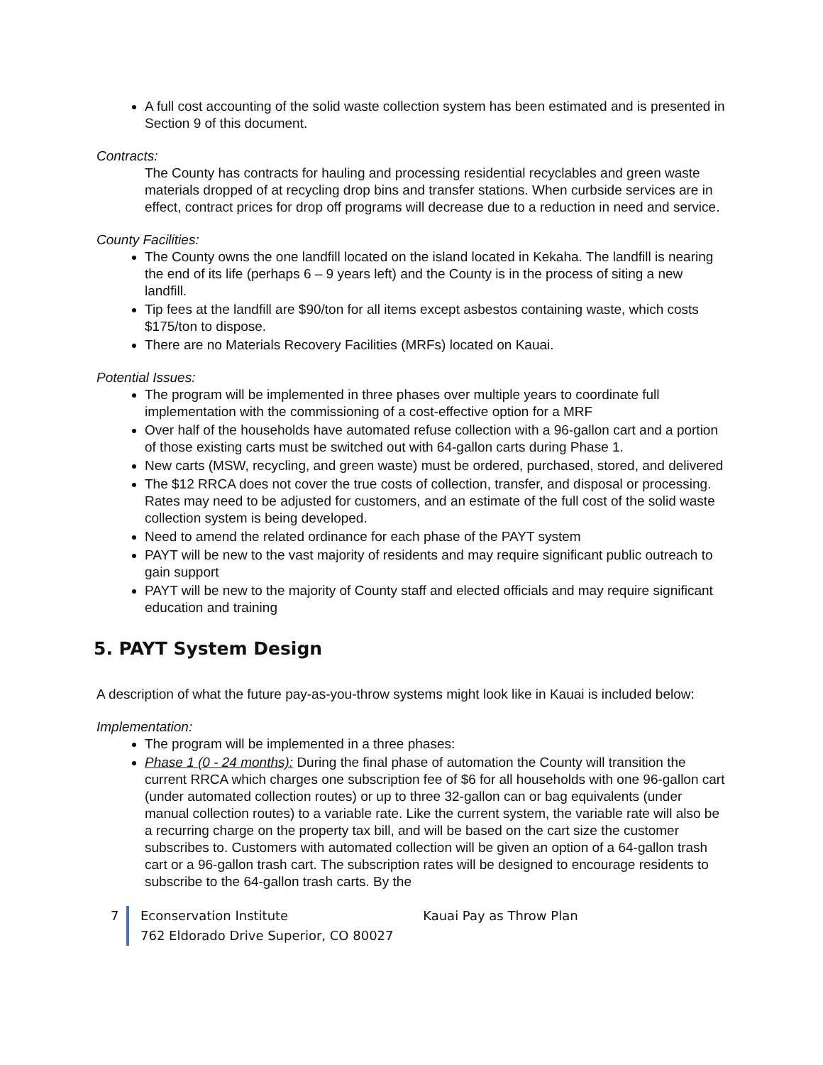A full cost accounting of the solid waste collection system has been estimated and is presented in Section 9 of this document.
Contracts:
The County has contracts for hauling and processing residential recyclables and green waste materials dropped of at recycling drop bins and transfer stations. When curbside services are in effect, contract prices for drop off programs will decrease due to a reduction in need and service.
County Facilities:
The County owns the one landfill located on the island located in Kekaha. The landfill is nearing the end of its life (perhaps 6 – 9 years left) and the County is in the process of siting a new landfill.
Tip fees at the landfill are $90/ton for all items except asbestos containing waste, which costs $175/ton to dispose.
There are no Materials Recovery Facilities (MRFs) located on Kauai.
Potential Issues:
The program will be implemented in three phases over multiple years to coordinate full implementation with the commissioning of a cost-effective option for a MRF
Over half of the households have automated refuse collection with a 96-gallon cart and a portion of those existing carts must be switched out with 64-gallon carts during Phase 1.
New carts (MSW, recycling, and green waste) must be ordered, purchased, stored, and delivered
The $12 RRCA does not cover the true costs of collection, transfer, and disposal or processing. Rates may need to be adjusted for customers, and an estimate of the full cost of the solid waste collection system is being developed.
Need to amend the related ordinance for each phase of the PAYT system
PAYT will be new to the vast majority of residents and may require significant public outreach to gain support
PAYT will be new to the majority of County staff and elected officials and may require significant education and training
5. PAYT System Design
A description of what the future pay-as-you-throw systems might look like in Kauai is included below:
Implementation:
The program will be implemented in a three phases:
Phase 1 (0 - 24 months): During the final phase of automation the County will transition the current RRCA which charges one subscription fee of $6 for all households with one 96-gallon cart (under automated collection routes) or up to three 32-gallon can or bag equivalents (under manual collection routes) to a variable rate. Like the current system, the variable rate will also be a recurring charge on the property tax bill, and will be based on the cart size the customer subscribes to. Customers with automated collection will be given an option of a 64-gallon trash cart or a 96-gallon trash cart. The subscription rates will be designed to encourage residents to subscribe to the 64-gallon trash carts. By the
7 Econservation Institute Kauai Pay as Throw Plan
762 Eldorado Drive Superior, CO 80027